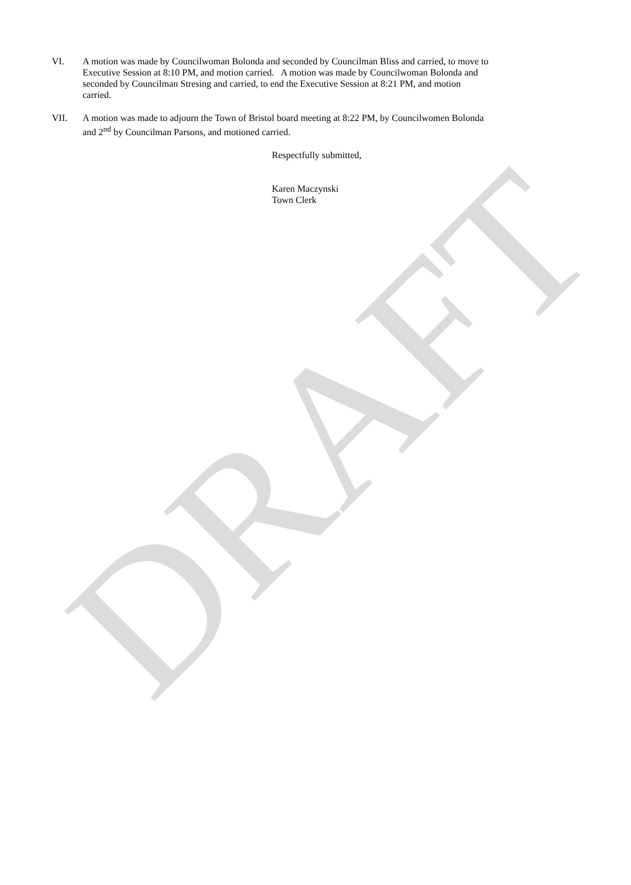DRAFT
VI. A motion was made by Councilwoman Bolonda and seconded by Councilman Bliss and carried, to move to Executive Session at 8:10 PM, and motion carried. A motion was made by Councilwoman Bolonda and seconded by Councilman Stresing and carried, to end the Executive Session at 8:21 PM, and motion carried.
VII. A motion was made to adjourn the Town of Bristol board meeting at 8:22 PM, by Councilwomen Bolonda and 2<sup>nd</sup> by Councilman Parsons, and motioned carried.
Respectfully submitted,
Karen Maczynski
Town Clerk